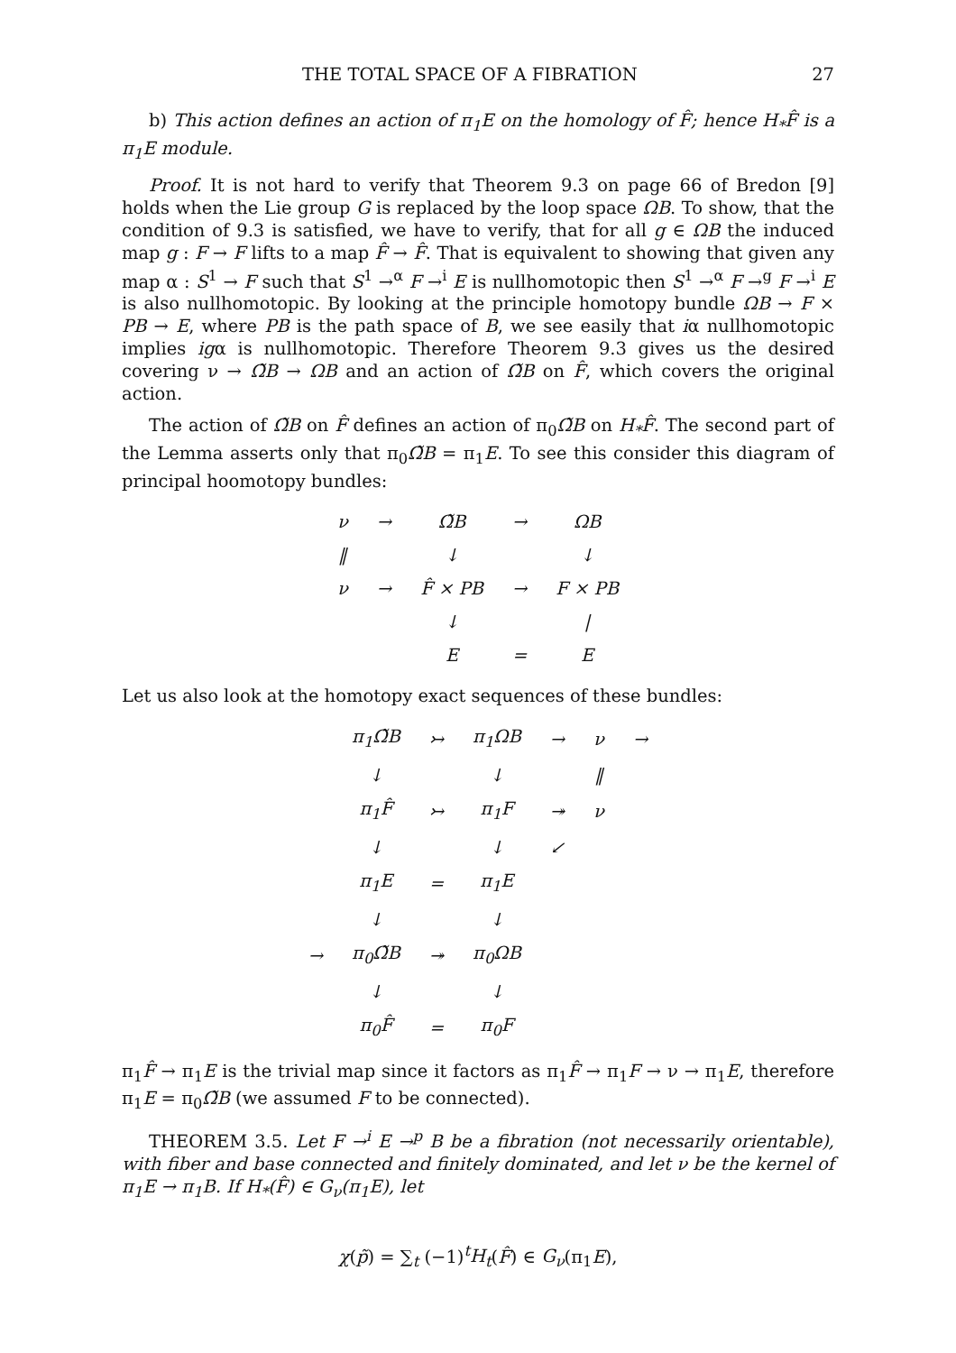THE TOTAL SPACE OF A FIBRATION 27
b) This action defines an action of π<sub>1</sub>E on the homology of F̂; hence H<sub>*</sub>F̂ is a π<sub>1</sub>E module.
Proof. It is not hard to verify that Theorem 9.3 on page 66 of Bredon [9] holds when the Lie group G is replaced by the loop space ΩB. To show, that the condition of 9.3 is satisfied, we have to verify, that for all g ∈ ΩB the induced map g : F → F lifts to a map F̂ → F̂. That is equivalent to showing that given any map α : S<sup>1</sup> → F such that S<sup>1</sup> →<sup>α</sup> F →<sup>i</sup> E is nullhomotopic then S<sup>1</sup> →<sup>α</sup> F →<sup>g</sup> F →<sup>i</sup> E is also nullhomotopic. By looking at the principle homotopy bundle ΩB → F × PB → E, where PB is the path space of B, we see easily that iα nullhomotopic implies igα is nullhomotopic. Therefore Theorem 9.3 gives us the desired covering ν → Ω̃B → ΩB and an action of Ω̃B on F̂, which covers the original action.
The action of Ω̃B on F̂ defines an action of π<sub>0</sub>Ω̃B on H<sub>*</sub>F̂. The second part of the Lemma asserts only that π<sub>0</sub>Ω̃B = π<sub>1</sub>E. To see this consider this diagram of principal hoomotopy bundles:
| ν | → | Ω̃B | → | ΩB |
| ‖ | | ↓ | | ↓ |
| ν | → | F̂ × PB | → | F × PB |
| | | ↓ | | / |
| | | E | = | E |
Let us also look at the homotopy exact sequences of these bundles:
| | π<sub>1</sub>Ω̃B | ↣ | π<sub>1</sub>ΩB | → | ν | → |
| | ↓ | | ↓ | | ‖ | |
| | π<sub>1</sub>F̂ | ↣ | π<sub>1</sub>F | ↠ | ν | |
| | ↓ | | ↓ | ↙ | | |
| | π<sub>1</sub>E | = | π<sub>1</sub>E | | | |
| | ↓ | | ↓ | | | |
| → | π<sub>0</sub>Ω̃B | ↠ | π<sub>0</sub>ΩB | | | |
| | ↓ | | ↓ | | | |
| | π<sub>0</sub>F̂ | = | π<sub>0</sub>F | | | |
π<sub>1</sub>F̂ → π<sub>1</sub>E is the trivial map since it factors as π<sub>1</sub>F̂ → π<sub>1</sub>F → ν → π<sub>1</sub>E, therefore π<sub>1</sub>E = π<sub>0</sub>Ω̃B (we assumed F to be connected).
THEOREM 3.5. Let F →<sup>i</sup> E →<sup>p</sup> B be a fibration (not necessarily orientable), with fiber and base connected and finitely dominated, and let ν be the kernel of π<sub>1</sub>E → π<sub>1</sub>B. If H<sub>*</sub>(F̂) ∈ G<sub>ν</sub>(π<sub>1</sub>E), let
χ(p̃) = ∑<sub>t</sub> (−1)<sup>t</sup>H<sub>t</sub>(F̂) ∈ G<sub>ν</sub>(π<sub>1</sub>E),